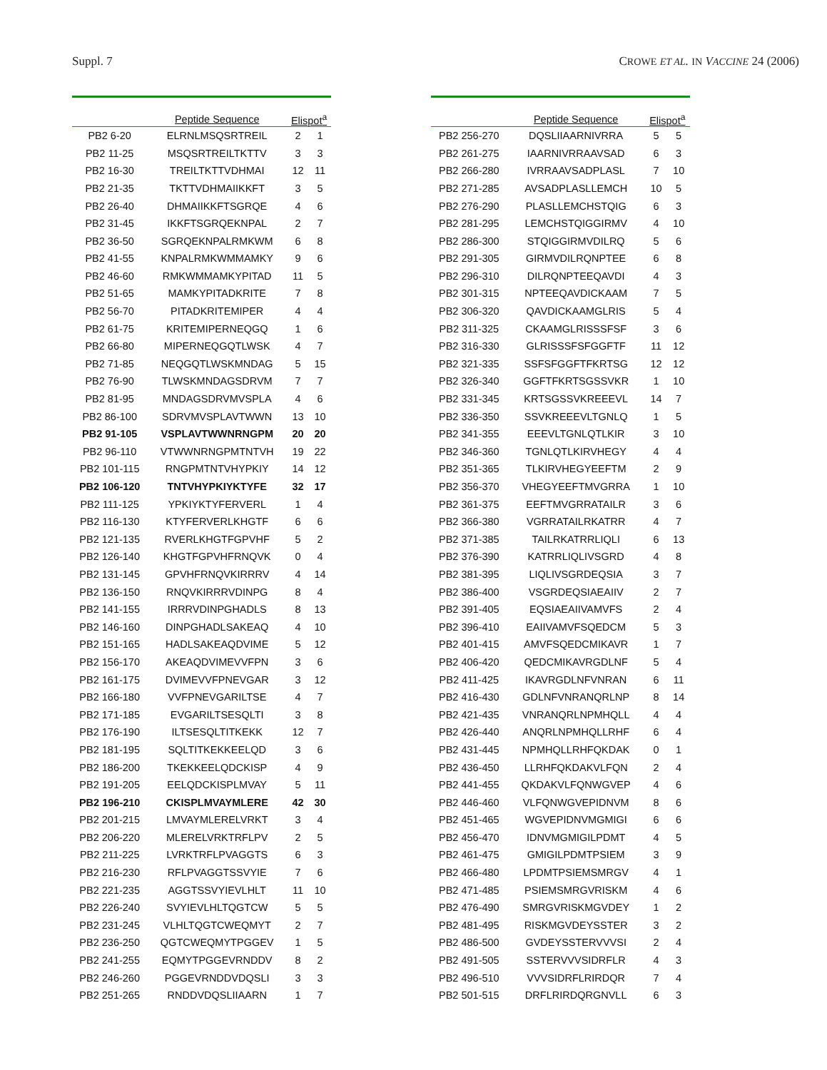Suppl. 7 CROWE ET AL. IN VACCINE 24 (2006)
| | Peptide Sequence | Elispot<sup>a</sup> | |
| --- | --- | --- | --- |
| PB2 6-20 | ELRNLMSQSRTREIL | 2 | 1 |
| PB2 11-25 | MSQSRTREILTKTTV | 3 | 3 |
| PB2 16-30 | TREILTKTTVDHMAI | 12 | 11 |
| PB2 21-35 | TKTTVDHMAIIKKFT | 3 | 5 |
| PB2 26-40 | DHMAIIKKFTSGRQE | 4 | 6 |
| PB2 31-45 | IKKFTSGRQEKNPAL | 2 | 7 |
| PB2 36-50 | SGRQEKNPALRMKWM | 6 | 8 |
| PB2 41-55 | KNPALRMKWMMAMKY | 9 | 6 |
| PB2 46-60 | RMKWMMAMKYPITAD | 11 | 5 |
| PB2 51-65 | MAMKYPITADKRITE | 7 | 8 |
| PB2 56-70 | PITADKRITEMIPER | 4 | 4 |
| PB2 61-75 | KRITEMIPERNEQGQ | 1 | 6 |
| PB2 66-80 | MIPERNEQGQTLWSK | 4 | 7 |
| PB2 71-85 | NEQGQTLWSKMNDAG | 5 | 15 |
| PB2 76-90 | TLWSKMNDAGSDRVM | 7 | 7 |
| PB2 81-95 | MNDAGSDRVMVSPLA | 4 | 6 |
| PB2 86-100 | SDRVMVSPLAVTWWN | 13 | 10 |
| PB2 91-105 | VSPLAVTWWNRNGPM | 20 | 20 |
| PB2 96-110 | VTWWNRNGPMTNTVH | 19 | 22 |
| PB2 101-115 | RNGPMTNTVHYPKIY | 14 | 12 |
| PB2 106-120 | TNTVHYPKIYKTYFE | 32 | 17 |
| PB2 111-125 | YPKIYKTYFERVERL | 1 | 4 |
| PB2 116-130 | KTYFERVERLKHGTF | 6 | 6 |
| PB2 121-135 | RVERLKHGTFGPVHF | 5 | 2 |
| PB2 126-140 | KHGTFGPVHFRNQVK | 0 | 4 |
| PB2 131-145 | GPVHFRNQVKIRRRV | 4 | 14 |
| PB2 136-150 | RNQVKIRRRVDINPG | 8 | 4 |
| PB2 141-155 | IRRRVDINPGHADLS | 8 | 13 |
| PB2 146-160 | DINPGHADLSAKEAQ | 4 | 10 |
| PB2 151-165 | HADLSAKEAQDVIME | 5 | 12 |
| PB2 156-170 | AKEAQDVIMEVVFPN | 3 | 6 |
| PB2 161-175 | DVIMEVVFPNEVGAR | 3 | 12 |
| PB2 166-180 | VVFPNEVGARILTSE | 4 | 7 |
| PB2 171-185 | EVGARILTSESQLTI | 3 | 8 |
| PB2 176-190 | ILTSESQLTITKEKK | 12 | 7 |
| PB2 181-195 | SQLTITKEKKEELQD | 3 | 6 |
| PB2 186-200 | TKEKKEELQDCKISP | 4 | 9 |
| PB2 191-205 | EELQDCKISPLMVAY | 5 | 11 |
| PB2 196-210 | CKISPLMVAYMLERE | 42 | 30 |
| PB2 201-215 | LMVAYMLERELVRKT | 3 | 4 |
| PB2 206-220 | MLERELVRKTRFLPV | 2 | 5 |
| PB2 211-225 | LVRKTRFLPVAGGTS | 6 | 3 |
| PB2 216-230 | RFLPVAGGTSSVYIE | 7 | 6 |
| PB2 221-235 | AGGTSSVYIEVLHLT | 11 | 10 |
| PB2 226-240 | SVYIEVLHLTQGTCW | 5 | 5 |
| PB2 231-245 | VLHLTQGTCWEQMYT | 2 | 7 |
| PB2 236-250 | QGTCWEQMYTPGGEV | 1 | 5 |
| PB2 241-255 | EQMYTPGGEVRNDDV | 8 | 2 |
| PB2 246-260 | PGGEVRNDDVDQSLI | 3 | 3 |
| PB2 251-265 | RNDDVDQSLIIAARN | 1 | 7 |
| | Peptide Sequence | Elispot<sup>a</sup> | |
| --- | --- | --- | --- |
| PB2 256-270 | DQSLIIAARNIVRRA | 5 | 5 |
| PB2 261-275 | IAARNIVRRAAVSAD | 6 | 3 |
| PB2 266-280 | IVRRAAVSADPLASL | 7 | 10 |
| PB2 271-285 | AVSADPLASLLEMCH | 10 | 5 |
| PB2 276-290 | PLASLLEMCHSTQIG | 6 | 3 |
| PB2 281-295 | LEMCHSTQIGGIRMV | 4 | 10 |
| PB2 286-300 | STQIGGIRMVDILRQ | 5 | 6 |
| PB2 291-305 | GIRMVDILRQNPTEE | 6 | 8 |
| PB2 296-310 | DILRQNPTEEQAVDI | 4 | 3 |
| PB2 301-315 | NPTEEQAVDICKAAM | 7 | 5 |
| PB2 306-320 | QAVDICKAAMGLRIS | 5 | 4 |
| PB2 311-325 | CKAAMGLRISSSFSF | 3 | 6 |
| PB2 316-330 | GLRISSSFSFGGFTF | 11 | 12 |
| PB2 321-335 | SSFSFGGFTFKRTSG | 12 | 12 |
| PB2 326-340 | GGFTFKRTSGSSVKR | 1 | 10 |
| PB2 331-345 | KRTSGSSVKREEEVL | 14 | 7 |
| PB2 336-350 | SSVKREEEVLTGNLQ | 1 | 5 |
| PB2 341-355 | EEEVLTGNLQTLKIR | 3 | 10 |
| PB2 346-360 | TGNLQTLKIRVHEGY | 4 | 4 |
| PB2 351-365 | TLKIRVHEGYEEFTM | 2 | 9 |
| PB2 356-370 | VHEGYEEFTMVGRRA | 1 | 10 |
| PB2 361-375 | EEFTMVGRRATAILR | 3 | 6 |
| PB2 366-380 | VGRRATAILRKATRR | 4 | 7 |
| PB2 371-385 | TAILRKATRRLIQLI | 6 | 13 |
| PB2 376-390 | KATRRLIQLIVSGRD | 4 | 8 |
| PB2 381-395 | LIQLIVSGRDEQSIA | 3 | 7 |
| PB2 386-400 | VSGRDEQSIAEAIIV | 2 | 7 |
| PB2 391-405 | EQSIAEAIIVAMVFS | 2 | 4 |
| PB2 396-410 | EAIIVAMVFSQEDCM | 5 | 3 |
| PB2 401-415 | AMVFSQEDCMIKAVR | 1 | 7 |
| PB2 406-420 | QEDCMIKAVRGDLNF | 5 | 4 |
| PB2 411-425 | IKAVRGDLNFVNRAN | 6 | 11 |
| PB2 416-430 | GDLNFVNRANQRLNP | 8 | 14 |
| PB2 421-435 | VNRANQRLNPMHQLL | 4 | 4 |
| PB2 426-440 | ANQRLNPMHQLLRHF | 6 | 4 |
| PB2 431-445 | NPMHQLLRHFQKDAK | 0 | 1 |
| PB2 436-450 | LLRHFQKDAKVLFQN | 2 | 4 |
| PB2 441-455 | QKDAKVLFQNWGVEP | 4 | 6 |
| PB2 446-460 | VLFQNWGVEPIDNVM | 8 | 6 |
| PB2 451-465 | WGVEPIDNVMGMIGI | 6 | 6 |
| PB2 456-470 | IDNVMGMIGILPDMT | 4 | 5 |
| PB2 461-475 | GMIGILPDMTPSIEM | 3 | 9 |
| PB2 466-480 | LPDMTPSIEMSMRGV | 4 | 1 |
| PB2 471-485 | PSIEMSMRGVRISKM | 4 | 6 |
| PB2 476-490 | SMRGVRISKMGVDEY | 1 | 2 |
| PB2 481-495 | RISKMGVDEYSSTER | 3 | 2 |
| PB2 486-500 | GVDEYSSTERVVVSI | 2 | 4 |
| PB2 491-505 | SSTERVVVSIDRFLR | 4 | 3 |
| PB2 496-510 | VVVSIDRFLRIRDQR | 7 | 4 |
| PB2 501-515 | DRFLRIRDQRGNVLL | 6 | 3 |